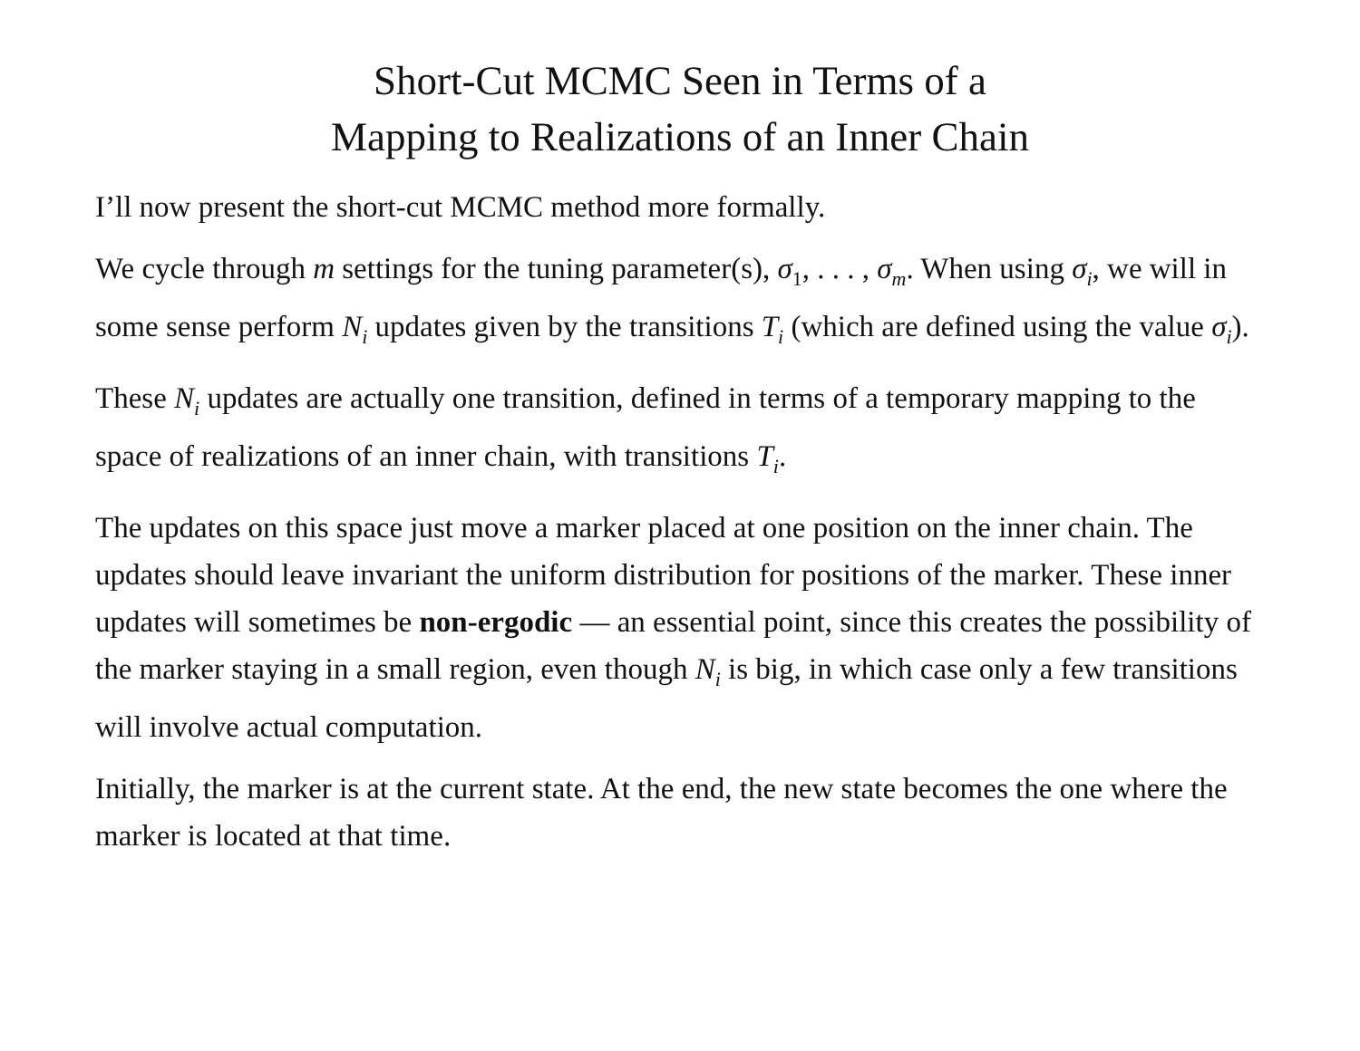Short-Cut MCMC Seen in Terms of a
Mapping to Realizations of an Inner Chain
I’ll now present the short-cut MCMC method more formally.
We cycle through m settings for the tuning parameter(s), σ<sub>1</sub>, . . . , σ<sub>m</sub>. When using σ<sub>i</sub>, we will in some sense perform N<sub>i</sub> updates given by the transitions T<sub>i</sub> (which are defined using the value σ<sub>i</sub>).
These N<sub>i</sub> updates are actually one transition, defined in terms of a temporary mapping to the space of realizations of an inner chain, with transitions T<sub>i</sub>.
The updates on this space just move a marker placed at one position on the inner chain. The updates should leave invariant the uniform distribution for positions of the marker. These inner updates will sometimes be non-ergodic — an essential point, since this creates the possibility of the marker staying in a small region, even though N<sub>i</sub> is big, in which case only a few transitions will involve actual computation.
Initially, the marker is at the current state. At the end, the new state becomes the one where the marker is located at that time.